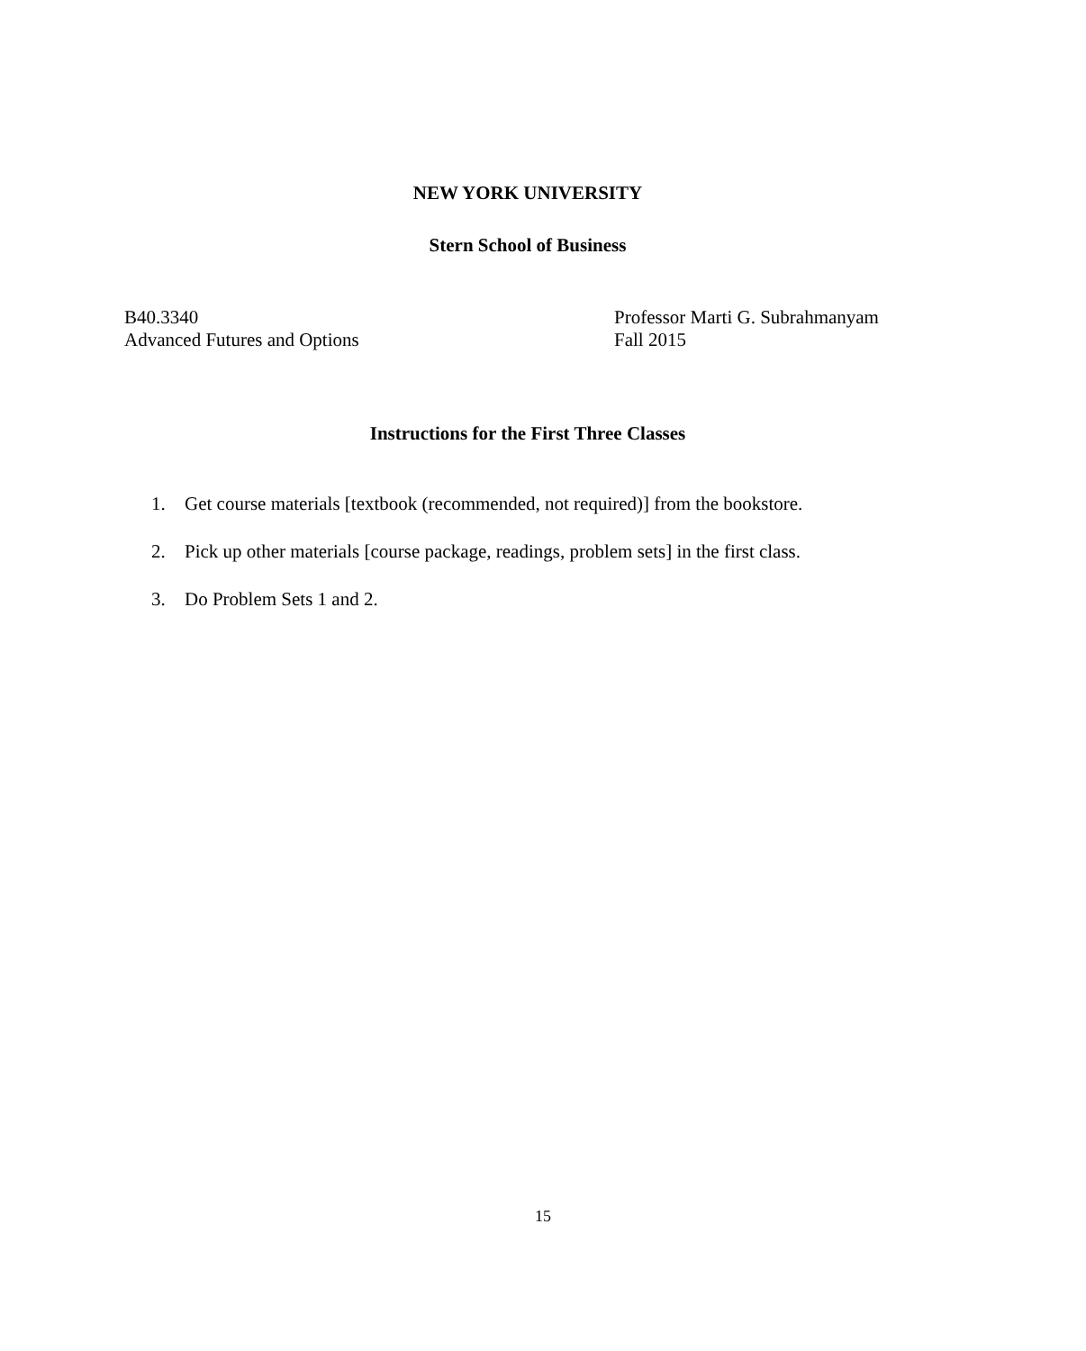NEW YORK UNIVERSITY
Stern School of Business
B40.3340
Advanced Futures and Options
Professor Marti G. Subrahmanyam
Fall 2015
Instructions for the First Three Classes
1. Get course materials [textbook (recommended, not required)] from the bookstore.
2. Pick up other materials [course package, readings, problem sets] in the first class.
3. Do Problem Sets 1 and 2.
15